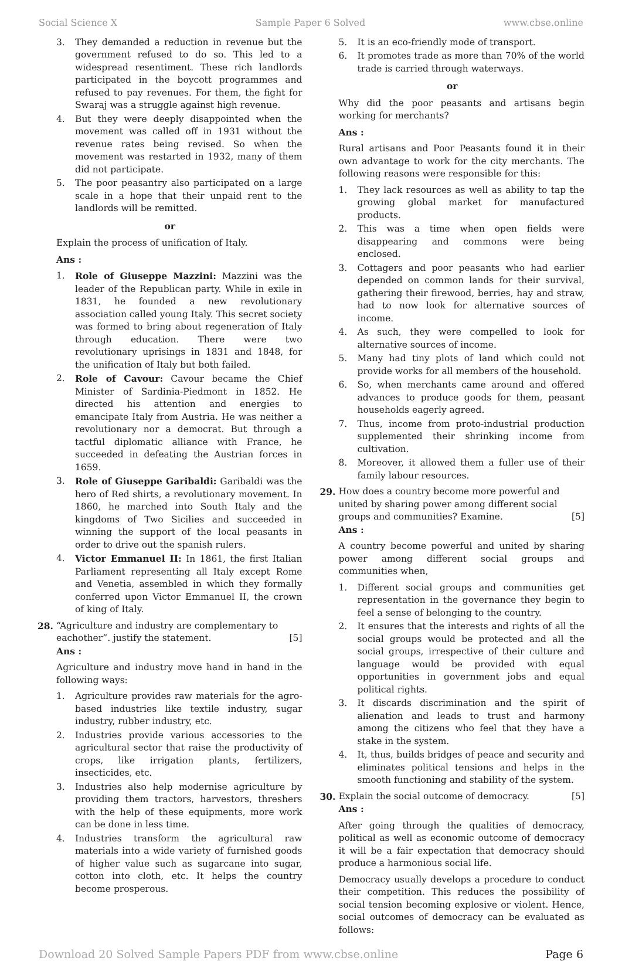Social Science X Sample Paper 6 Solved www.cbse.online
3. They demanded a reduction in revenue but the government refused to do so. This led to a widespread resentiment. These rich landlords participated in the boycott programmes and refused to pay revenues. For them, the fight for Swaraj was a struggle against high revenue.
4. But they were deeply disappointed when the movement was called off in 1931 without the revenue rates being revised. So when the movement was restarted in 1932, many of them did not participate.
5. The poor peasantry also participated on a large scale in a hope that their unpaid rent to the landlords will be remitted.
or
Explain the process of unification of Italy.
Ans :
1. Role of Giuseppe Mazzini: Mazzini was the leader of the Republican party. While in exile in 1831, he founded a new revolutionary association called young Italy. This secret society was formed to bring about regeneration of Italy through education. There were two revolutionary uprisings in 1831 and 1848, for the unification of Italy but both failed.
2. Role of Cavour: Cavour became the Chief Minister of Sardinia-Piedmont in 1852. He directed his attention and energies to emancipate Italy from Austria. He was neither a revolutionary nor a democrat. But through a tactful diplomatic alliance with France, he succeeded in defeating the Austrian forces in 1659.
3. Role of Giuseppe Garibaldi: Garibaldi was the hero of Red shirts, a revolutionary movement. In 1860, he marched into South Italy and the kingdoms of Two Sicilies and succeeded in winning the support of the local peasants in order to drive out the spanish rulers.
4. Victor Emmanuel II: In 1861, the first Italian Parliament representing all Italy except Rome and Venetia, assembled in which they formally conferred upon Victor Emmanuel II, the crown of king of Italy.
28. “Agriculture and industry are complementary to eachother”. justify the statement. [5]
Ans :
Agriculture and industry move hand in hand in the following ways:
1. Agriculture provides raw materials for the agro-based industries like textile industry, sugar industry, rubber industry, etc.
2. Industries provide various accessories to the agricultural sector that raise the productivity of crops, like irrigation plants, fertilizers, insecticides, etc.
3. Industries also help modernise agriculture by providing them tractors, harvestors, threshers with the help of these equipments, more work can be done in less time.
4. Industries transform the agricultural raw materials into a wide variety of furnished goods of higher value such as sugarcane into sugar, cotton into cloth, etc. It helps the country become prosperous.
5. It is an eco-friendly mode of transport.
6. It promotes trade as more than 70% of the world trade is carried through waterways.
or
Why did the poor peasants and artisans begin working for merchants?
Ans :
Rural artisans and Poor Peasants found it in their own advantage to work for the city merchants. The following reasons were responsible for this:
1. They lack resources as well as ability to tap the growing global market for manufactured products.
2. This was a time when open fields were disappearing and commons were being enclosed.
3. Cottagers and poor peasants who had earlier depended on common lands for their survival, gathering their firewood, berries, hay and straw, had to now look for alternative sources of income.
4. As such, they were compelled to look for alternative sources of income.
5. Many had tiny plots of land which could not provide works for all members of the household.
6. So, when merchants came around and offered advances to produce goods for them, peasant households eagerly agreed.
7. Thus, income from proto-industrial production supplemented their shrinking income from cultivation.
8. Moreover, it allowed them a fuller use of their family labour resources.
29. How does a country become more powerful and united by sharing power among different social groups and communities? Examine. [5]
Ans :
A country become powerful and united by sharing power among different social groups and communities when,
1. Different social groups and communities get representation in the governance they begin to feel a sense of belonging to the country.
2. It ensures that the interests and rights of all the social groups would be protected and all the social groups, irrespective of their culture and language would be provided with equal opportunities in government jobs and equal political rights.
3. It discards discrimination and the spirit of alienation and leads to trust and harmony among the citizens who feel that they have a stake in the system.
4. It, thus, builds bridges of peace and security and eliminates political tensions and helps in the smooth functioning and stability of the system.
30. Explain the social outcome of democracy. [5]
Ans :
After going through the qualities of democracy, political as well as economic outcome of democracy it will be a fair expectation that democracy should produce a harmonious social life.
Democracy usually develops a procedure to conduct their competition. This reduces the possibility of social tension becoming explosive or violent. Hence, social outcomes of democracy can be evaluated as follows:
Download 20 Solved Sample Papers PDF from www.cbse.online Page 6